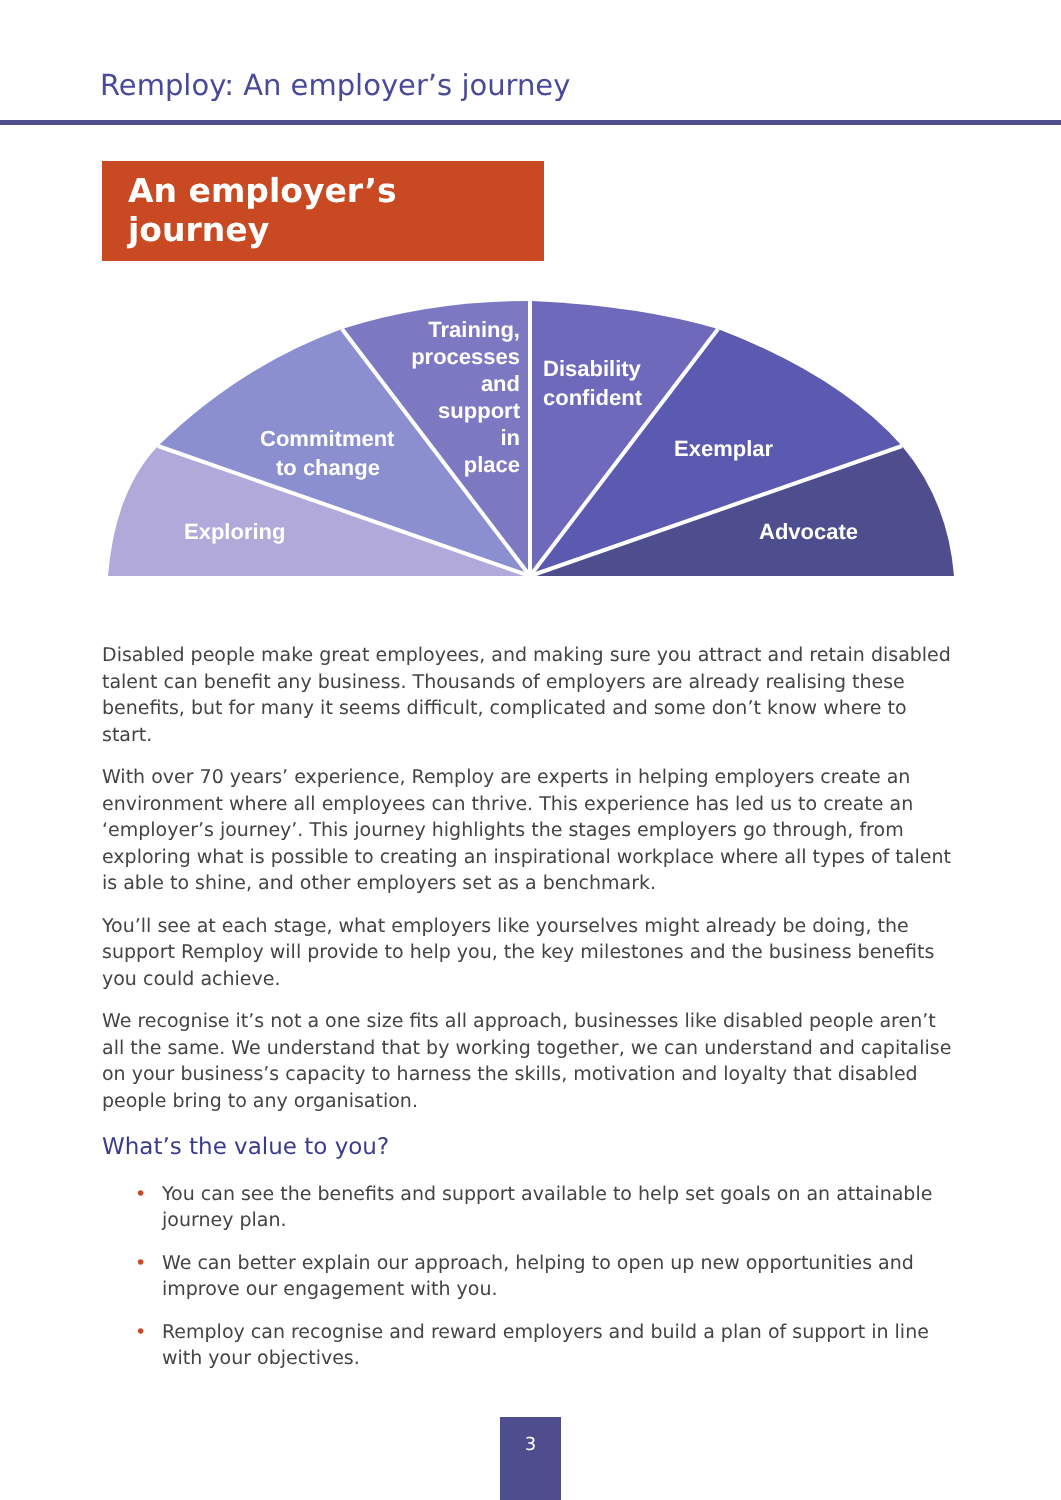Remploy: An employer’s journey
An employer’s journey
Exploring
Commitment
to change
Training,
processes
and
support
in
place
Disability
confident
Exemplar
Advocate
Disabled people make great employees, and making sure you attract and retain disabled talent can benefit any business. Thousands of employers are already realising these benefits, but for many it seems difficult, complicated and some don’t know where to start.
With over 70 years’ experience, Remploy are experts in helping employers create an environment where all employees can thrive. This experience has led us to create an ‘employer’s journey’. This journey highlights the stages employers go through, from exploring what is possible to creating an inspirational workplace where all types of talent is able to shine, and other employers set as a benchmark.
You’ll see at each stage, what employers like yourselves might already be doing, the support Remploy will provide to help you, the key milestones and the business benefits you could achieve.
We recognise it’s not a one size fits all approach, businesses like disabled people aren’t all the same. We understand that by working together, we can understand and capitalise on your business’s capacity to harness the skills, motivation and loyalty that disabled people bring to any organisation.
What’s the value to you?
• You can see the benefits and support available to help set goals on an attainable journey plan.
• We can better explain our approach, helping to open up new opportunities and improve our engagement with you.
• Remploy can recognise and reward employers and build a plan of support in line with your objectives.
3